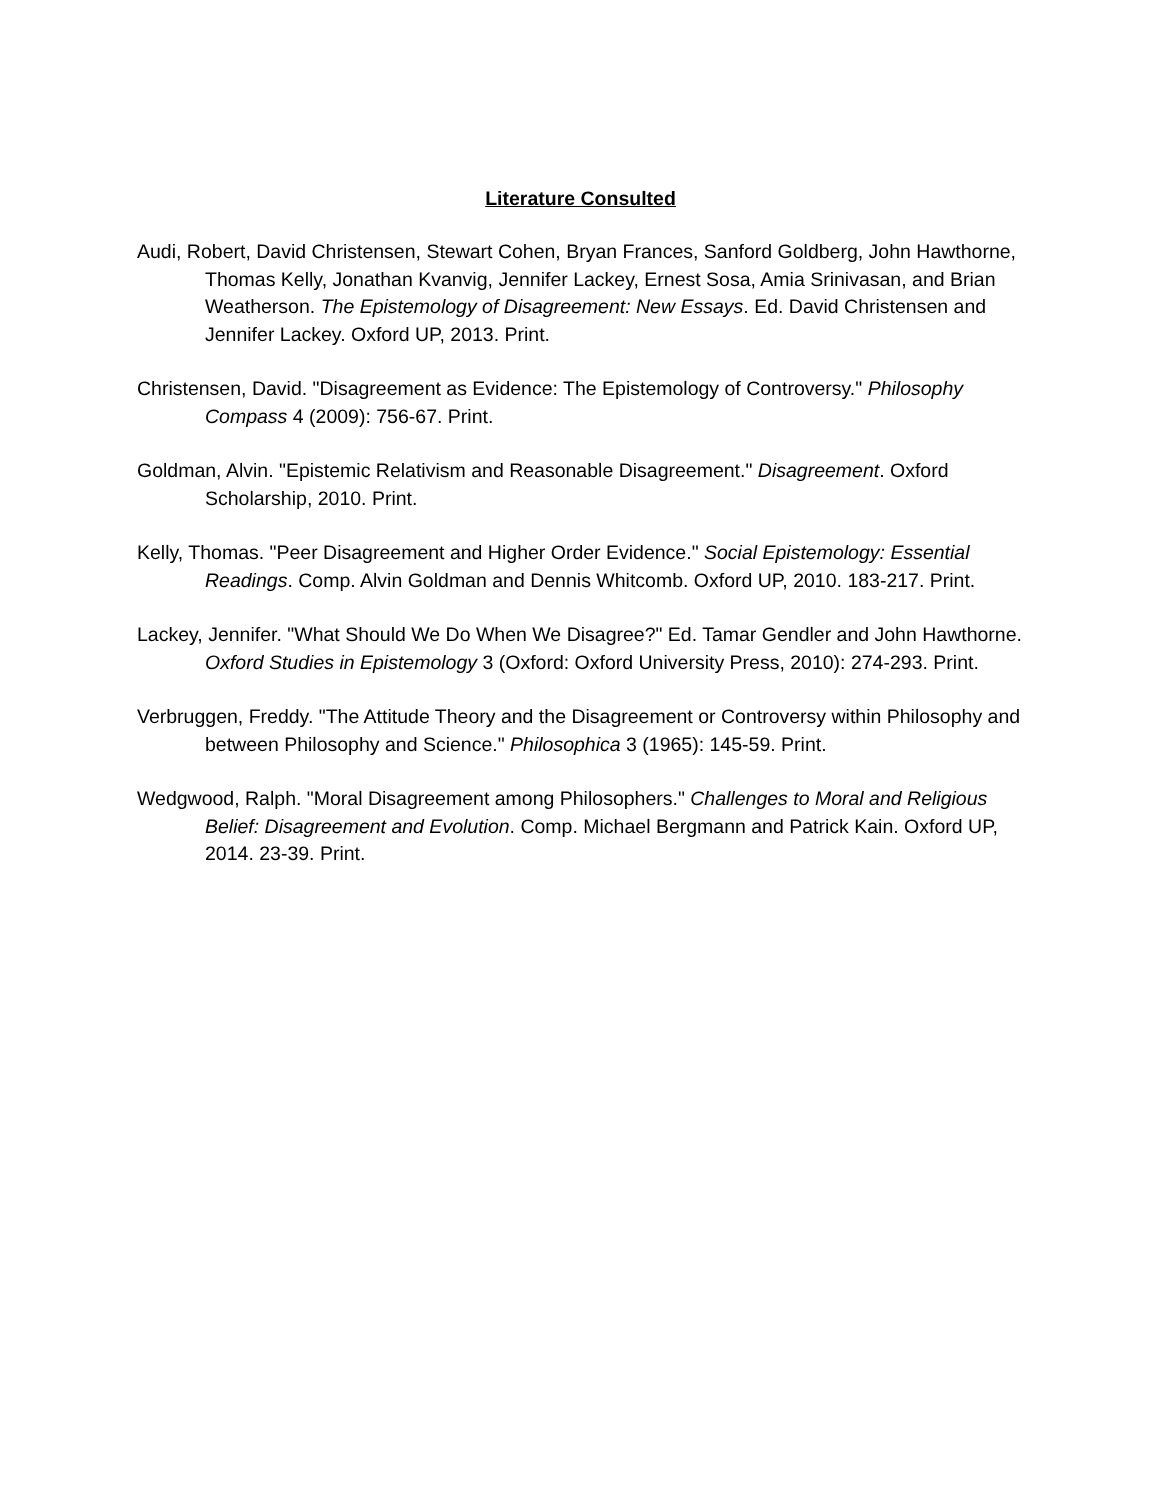Literature Consulted
Audi, Robert, David Christensen, Stewart Cohen, Bryan Frances, Sanford Goldberg, John Hawthorne, Thomas Kelly, Jonathan Kvanvig, Jennifer Lackey, Ernest Sosa, Amia Srinivasan, and Brian Weatherson. The Epistemology of Disagreement: New Essays. Ed. David Christensen and Jennifer Lackey. Oxford UP, 2013. Print.
Christensen, David. "Disagreement as Evidence: The Epistemology of Controversy." Philosophy Compass 4 (2009): 756-67. Print.
Goldman, Alvin. "Epistemic Relativism and Reasonable Disagreement." Disagreement. Oxford Scholarship, 2010. Print.
Kelly, Thomas. "Peer Disagreement and Higher Order Evidence." Social Epistemology: Essential Readings. Comp. Alvin Goldman and Dennis Whitcomb. Oxford UP, 2010. 183-217. Print.
Lackey, Jennifer. "What Should We Do When We Disagree?" Ed. Tamar Gendler and John Hawthorne. Oxford Studies in Epistemology 3 (Oxford: Oxford University Press, 2010): 274-293. Print.
Verbruggen, Freddy. "The Attitude Theory and the Disagreement or Controversy within Philosophy and between Philosophy and Science." Philosophica 3 (1965): 145-59. Print.
Wedgwood, Ralph. "Moral Disagreement among Philosophers." Challenges to Moral and Religious Belief: Disagreement and Evolution. Comp. Michael Bergmann and Patrick Kain. Oxford UP, 2014. 23-39. Print.